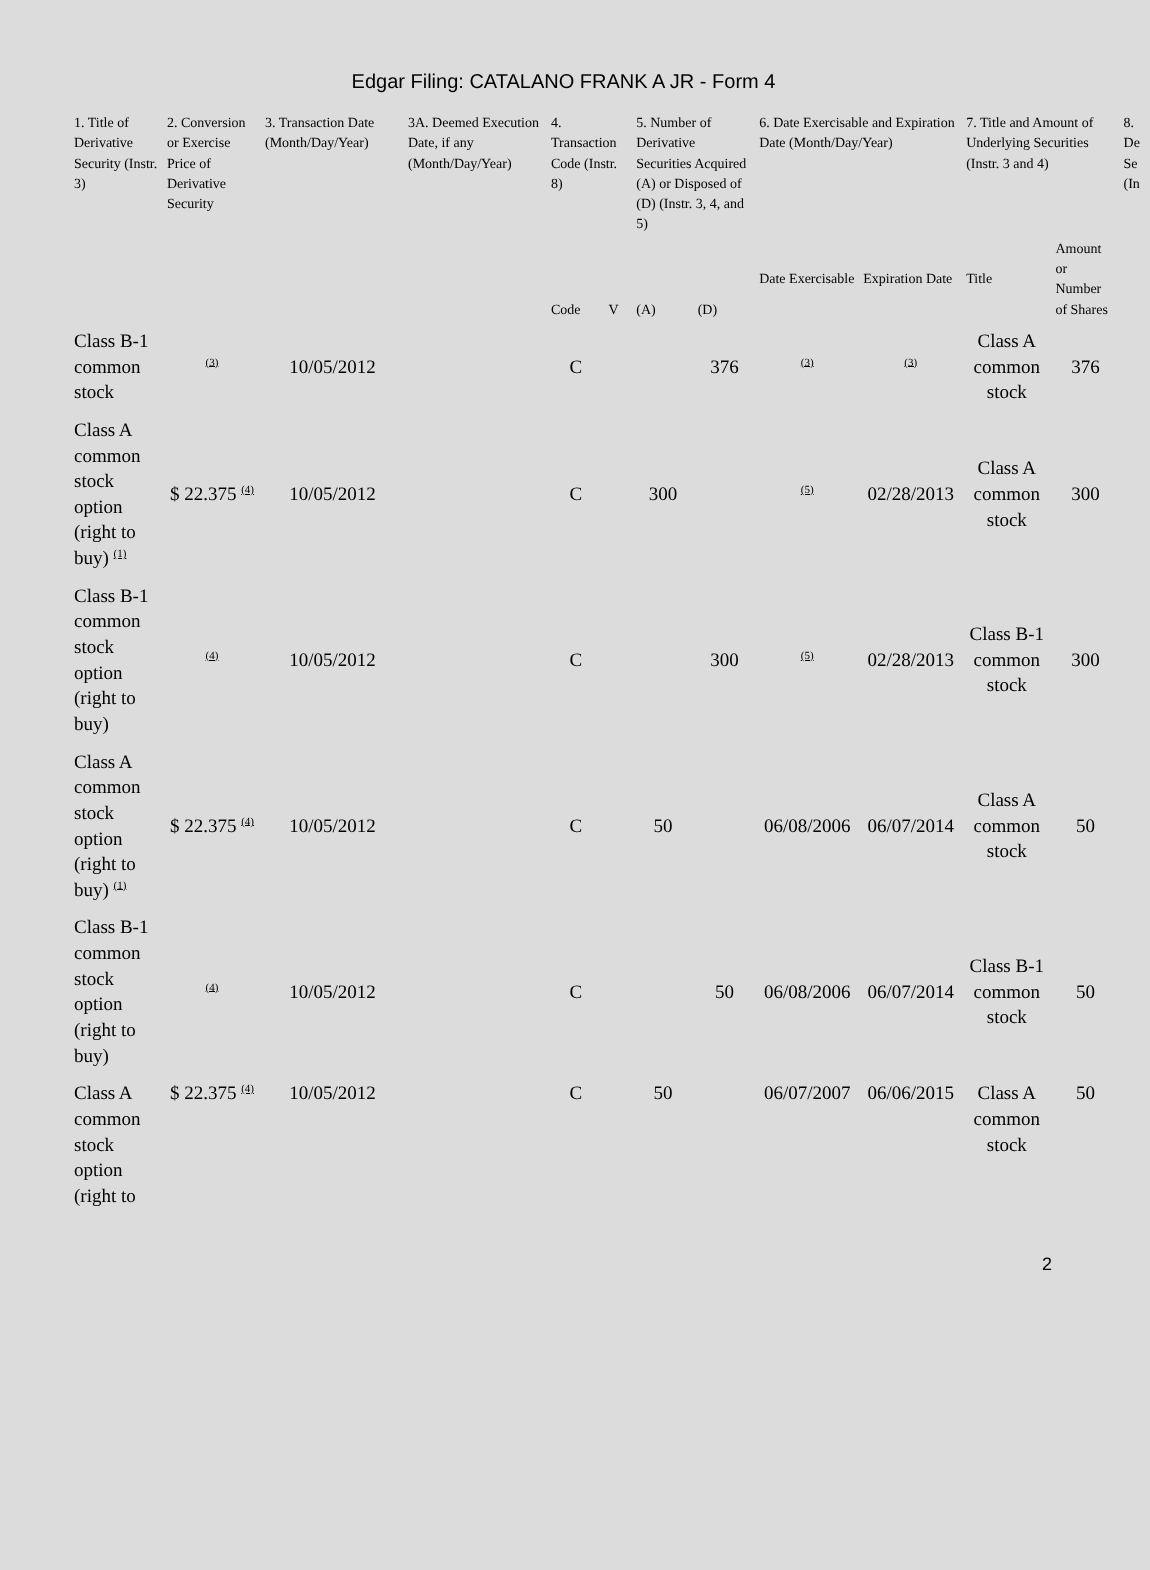Edgar Filing: CATALANO FRANK A JR - Form 4
| 1. Title of Derivative Security (Instr. 3) | 2. Conversion or Exercise Price of Derivative Security | 3. Transaction Date (Month/Day/Year) | 3A. Deemed Execution Date, if any (Month/Day/Year) | 4. Transaction Code (Instr. 8) | | 5. Number of Derivative Securities Acquired (A) or Disposed of (D) (Instr. 3, 4, and 5) | | 6. Date Exercisable and Expiration Date (Month/Day/Year) | | 7. Title and Amount of Underlying Securities (Instr. 3 and 4) | | 8. De Se (In |
| --- | --- | --- | --- | --- | --- | --- | --- | --- | --- | --- | --- | --- |
| | | | | Code | V | (A) | (D) | Date Exercisable | Expiration Date | Title | Amount or Number of Shares | |
| Class B-1 common stock | <sup>(3)</sup> | 10/05/2012 | | C | | | 376 | <sup>(3)</sup> | <sup>(3)</sup> | Class A common stock | 376 | |
| Class A common stock option (right to buy) <sup>(1)</sup> | $ 22.375 <sup>(4)</sup> | 10/05/2012 | | C | | 300 | | <sup>(5)</sup> | 02/28/2013 | Class A common stock | 300 | |
| Class B-1 common stock option (right to buy) | <sup>(4)</sup> | 10/05/2012 | | C | | | 300 | <sup>(5)</sup> | 02/28/2013 | Class B-1 common stock | 300 | |
| Class A common stock option (right to buy) <sup>(1)</sup> | $ 22.375 <sup>(4)</sup> | 10/05/2012 | | C | | 50 | | 06/08/2006 | 06/07/2014 | Class A common stock | 50 | |
| Class B-1 common stock option (right to buy) | <sup>(4)</sup> | 10/05/2012 | | C | | | 50 | 06/08/2006 | 06/07/2014 | Class B-1 common stock | 50 | |
| Class A common stock option (right to | $ 22.375 <sup>(4)</sup> | 10/05/2012 | | C | | 50 | | 06/07/2007 | 06/06/2015 | Class A common stock | 50 | |
2